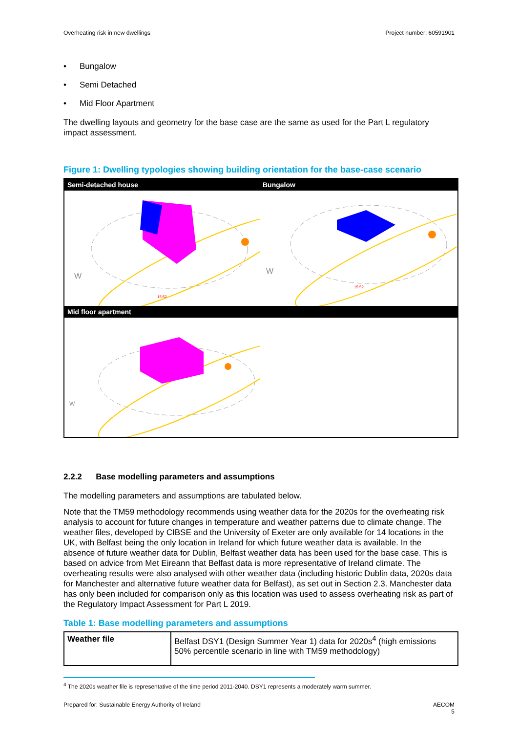Overheating risk in new dwellings Project number: 60591901
• Bungalow
• Semi Detached
• Mid Floor Apartment
The dwelling layouts and geometry for the base case are the same as used for the Part L regulatory impact assessment.
Figure 1: Dwelling typologies showing building orientation for the base-case scenario
Semi-detached house Bungalow
W
15:52
W
15:52
Mid floor apartment
W
2.2.2 Base modelling parameters and assumptions
The modelling parameters and assumptions are tabulated below.
Note that the TM59 methodology recommends using weather data for the 2020s for the overheating risk analysis to account for future changes in temperature and weather patterns due to climate change. The weather files, developed by CIBSE and the University of Exeter are only available for 14 locations in the UK, with Belfast being the only location in Ireland for which future weather data is available. In the absence of future weather data for Dublin, Belfast weather data has been used for the base case. This is based on advice from Met Eireann that Belfast data is more representative of Ireland climate. The overheating results were also analysed with other weather data (including historic Dublin data, 2020s data for Manchester and alternative future weather data for Belfast), as set out in Section 2.3. Manchester data has only been included for comparison only as this location was used to assess overheating risk as part of the Regulatory Impact Assessment for Part L 2019.
Table 1: Base modelling parameters and assumptions
| Weather file | Belfast DSY1 (Design Summer Year 1) data for 2020s<sup>4</sup> (high emissions 50% percentile scenario in line with TM59 methodology) |
<sup>4</sup> The 2020s weather file is representative of the time period 2011-2040. DSY1 represents a moderately warm summer.
Prepared for: Sustainable Energy Authority of Ireland AECOM
5